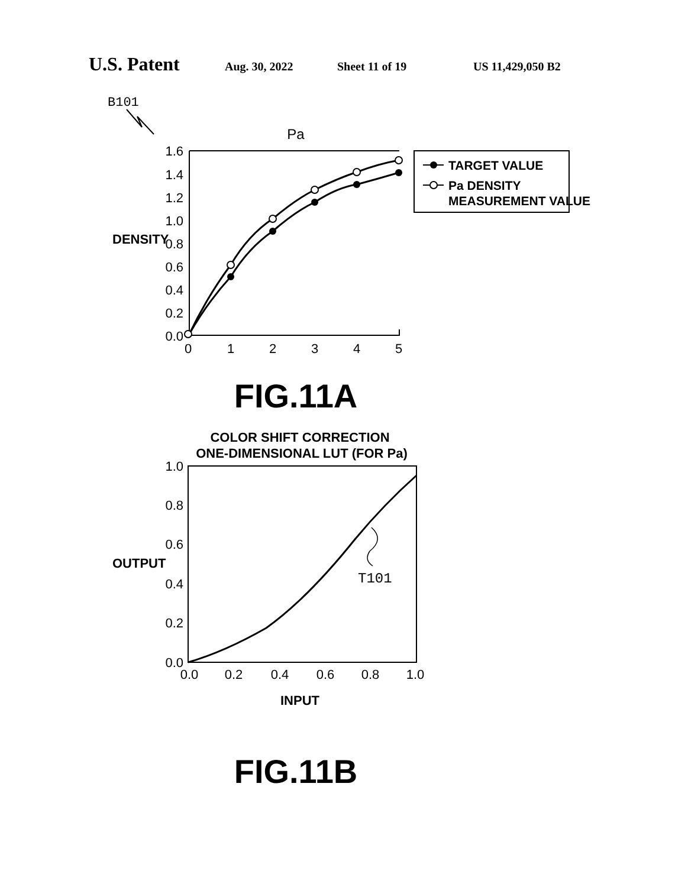U.S. Patent Aug. 30, 2022 Sheet 11 of 19 US 11,429,050 B2
B101
Pa
1.6
1.4
1.2
1.0
0.8
0.6
0.4
0.2
0.0
DENSITY
0
1
2
3
4
5
TARGET VALUE
Pa DENSITY
MEASUREMENT VALUE
FIG.11A
COLOR SHIFT CORRECTION
ONE-DIMENSIONAL LUT (FOR Pa)
1.0
0.8
0.6
0.4
0.2
0.0
OUTPUT
0.0
0.2
0.4
0.6
0.8
1.0
INPUT
T101
FIG.11B